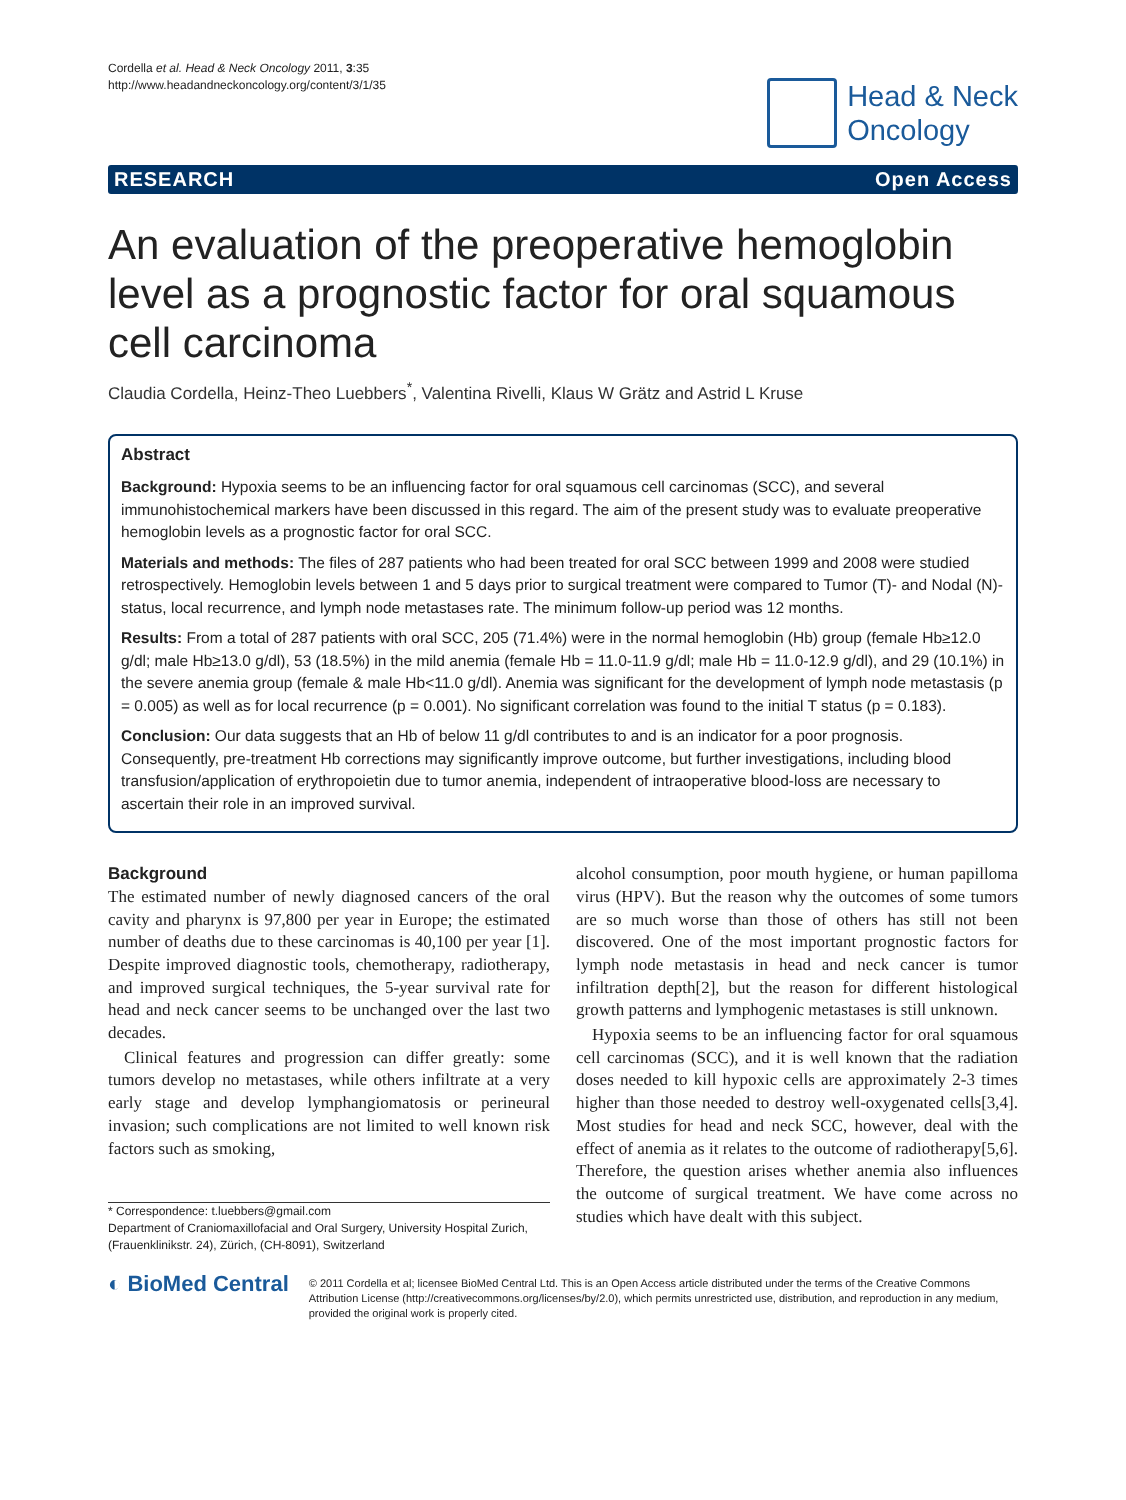Cordella et al. Head & Neck Oncology 2011, 3:35
http://www.headandneckoncology.org/content/3/1/35
Head & Neck
Oncology
RESEARCH Open Access
An evaluation of the preoperative hemoglobin level as a prognostic factor for oral squamous cell carcinoma
Claudia Cordella, Heinz-Theo Luebbers<sup>*</sup>, Valentina Rivelli, Klaus W Grätz and Astrid L Kruse
Abstract
Background: Hypoxia seems to be an influencing factor for oral squamous cell carcinomas (SCC), and several immunohistochemical markers have been discussed in this regard. The aim of the present study was to evaluate preoperative hemoglobin levels as a prognostic factor for oral SCC.
Materials and methods: The files of 287 patients who had been treated for oral SCC between 1999 and 2008 were studied retrospectively. Hemoglobin levels between 1 and 5 days prior to surgical treatment were compared to Tumor (T)- and Nodal (N)- status, local recurrence, and lymph node metastases rate. The minimum follow-up period was 12 months.
Results: From a total of 287 patients with oral SCC, 205 (71.4%) were in the normal hemoglobin (Hb) group (female Hb≥12.0 g/dl; male Hb≥13.0 g/dl), 53 (18.5%) in the mild anemia (female Hb = 11.0-11.9 g/dl; male Hb = 11.0-12.9 g/dl), and 29 (10.1%) in the severe anemia group (female & male Hb<11.0 g/dl). Anemia was significant for the development of lymph node metastasis (p = 0.005) as well as for local recurrence (p = 0.001). No significant correlation was found to the initial T status (p = 0.183).
Conclusion: Our data suggests that an Hb of below 11 g/dl contributes to and is an indicator for a poor prognosis. Consequently, pre-treatment Hb corrections may significantly improve outcome, but further investigations, including blood transfusion/application of erythropoietin due to tumor anemia, independent of intraoperative blood-loss are necessary to ascertain their role in an improved survival.
Background
The estimated number of newly diagnosed cancers of the oral cavity and pharynx is 97,800 per year in Europe; the estimated number of deaths due to these carcinomas is 40,100 per year [1]. Despite improved diagnostic tools, chemotherapy, radiotherapy, and improved surgical techniques, the 5-year survival rate for head and neck cancer seems to be unchanged over the last two decades.
Clinical features and progression can differ greatly: some tumors develop no metastases, while others infiltrate at a very early stage and develop lymphangiomatosis or perineural invasion; such complications are not limited to well known risk factors such as smoking,
* Correspondence: t.luebbers@gmail.com
Department of Craniomaxillofacial and Oral Surgery, University Hospital Zurich, (Frauenklinikstr. 24), Zürich, (CH-8091), Switzerland
alcohol consumption, poor mouth hygiene, or human papilloma virus (HPV). But the reason why the outcomes of some tumors are so much worse than those of others has still not been discovered. One of the most important prognostic factors for lymph node metastasis in head and neck cancer is tumor infiltration depth[2], but the reason for different histological growth patterns and lymphogenic metastases is still unknown.
Hypoxia seems to be an influencing factor for oral squamous cell carcinomas (SCC), and it is well known that the radiation doses needed to kill hypoxic cells are approximately 2-3 times higher than those needed to destroy well-oxygenated cells[3,4]. Most studies for head and neck SCC, however, deal with the effect of anemia as it relates to the outcome of radiotherapy[5,6]. Therefore, the question arises whether anemia also influences the outcome of surgical treatment. We have come across no studies which have dealt with this subject.
◐ BioMed Central
© 2011 Cordella et al; licensee BioMed Central Ltd. This is an Open Access article distributed under the terms of the Creative Commons Attribution License (http://creativecommons.org/licenses/by/2.0), which permits unrestricted use, distribution, and reproduction in any medium, provided the original work is properly cited.